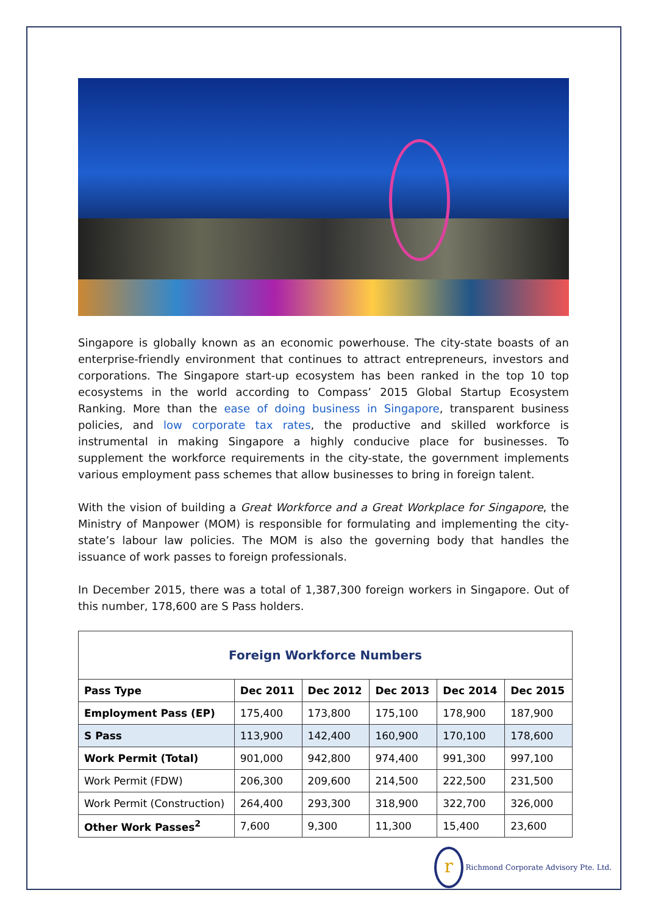Singapore is globally known as an economic powerhouse. The city-state boasts of an enterprise-friendly environment that continues to attract entrepreneurs, investors and corporations. The Singapore start-up ecosystem has been ranked in the top 10 top ecosystems in the world according to Compass’ 2015 Global Startup Ecosystem Ranking. More than the ease of doing business in Singapore, transparent business policies, and low corporate tax rates, the productive and skilled workforce is instrumental in making Singapore a highly conducive place for businesses. To supplement the workforce requirements in the city-state, the government implements various employment pass schemes that allow businesses to bring in foreign talent.
With the vision of building a Great Workforce and a Great Workplace for Singapore, the Ministry of Manpower (MOM) is responsible for formulating and implementing the city-state’s labour law policies. The MOM is also the governing body that handles the issuance of work passes to foreign professionals.
In December 2015, there was a total of 1,387,300 foreign workers in Singapore. Out of this number, 178,600 are S Pass holders.
| Foreign Workforce Numbers | | | | | |
| Pass Type | Dec 2011 | Dec 2012 | Dec 2013 | Dec 2014 | Dec 2015 |
| Employment Pass (EP) | 175,400 | 173,800 | 175,100 | 178,900 | 187,900 |
| S Pass | 113,900 | 142,400 | 160,900 | 170,100 | 178,600 |
| Work Permit (Total) | 901,000 | 942,800 | 974,400 | 991,300 | 997,100 |
| Work Permit (FDW) | 206,300 | 209,600 | 214,500 | 222,500 | 231,500 |
| Work Permit (Construction) | 264,400 | 293,300 | 318,900 | 322,700 | 326,000 |
| Other Work Passes<sup>2</sup> | 7,600 | 9,300 | 11,300 | 15,400 | 23,600 |
r Richmond Corporate Advisory Pte. Ltd.